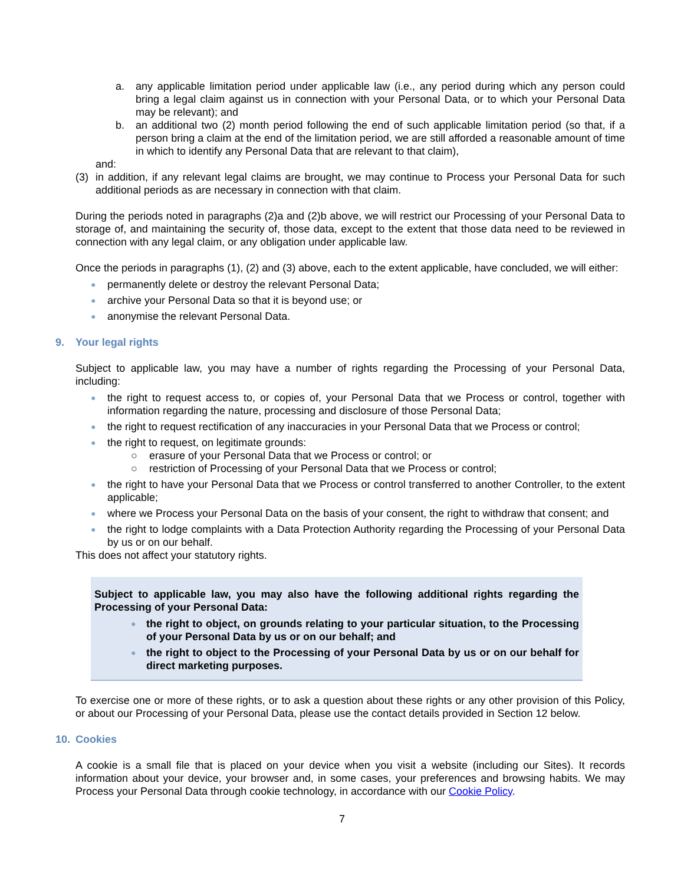a. any applicable limitation period under applicable law (i.e., any period during which any person could bring a legal claim against us in connection with your Personal Data, or to which your Personal Data may be relevant); and
b. an additional two (2) month period following the end of such applicable limitation period (so that, if a person bring a claim at the end of the limitation period, we are still afforded a reasonable amount of time in which to identify any Personal Data that are relevant to that claim),
and:
(3) in addition, if any relevant legal claims are brought, we may continue to Process your Personal Data for such additional periods as are necessary in connection with that claim.
During the periods noted in paragraphs (2)a and (2)b above, we will restrict our Processing of your Personal Data to storage of, and maintaining the security of, those data, except to the extent that those data need to be reviewed in connection with any legal claim, or any obligation under applicable law.
Once the periods in paragraphs (1), (2) and (3) above, each to the extent applicable, have concluded, we will either:
● permanently delete or destroy the relevant Personal Data;
● archive your Personal Data so that it is beyond use; or
● anonymise the relevant Personal Data.
9. Your legal rights
Subject to applicable law, you may have a number of rights regarding the Processing of your Personal Data, including:
● the right to request access to, or copies of, your Personal Data that we Process or control, together with information regarding the nature, processing and disclosure of those Personal Data;
● the right to request rectification of any inaccuracies in your Personal Data that we Process or control;
● the right to request, on legitimate grounds:
○ erasure of your Personal Data that we Process or control; or
○ restriction of Processing of your Personal Data that we Process or control;
● the right to have your Personal Data that we Process or control transferred to another Controller, to the extent applicable;
● where we Process your Personal Data on the basis of your consent, the right to withdraw that consent; and
● the right to lodge complaints with a Data Protection Authority regarding the Processing of your Personal Data by us or on our behalf.
This does not affect your statutory rights.
Subject to applicable law, you may also have the following additional rights regarding the Processing of your Personal Data:
● the right to object, on grounds relating to your particular situation, to the Processing of your Personal Data by us or on our behalf; and
● the right to object to the Processing of your Personal Data by us or on our behalf for direct marketing purposes.
To exercise one or more of these rights, or to ask a question about these rights or any other provision of this Policy, or about our Processing of your Personal Data, please use the contact details provided in Section 12 below.
10. Cookies
A cookie is a small file that is placed on your device when you visit a website (including our Sites). It records information about your device, your browser and, in some cases, your preferences and browsing habits. We may Process your Personal Data through cookie technology, in accordance with our Cookie Policy.
7